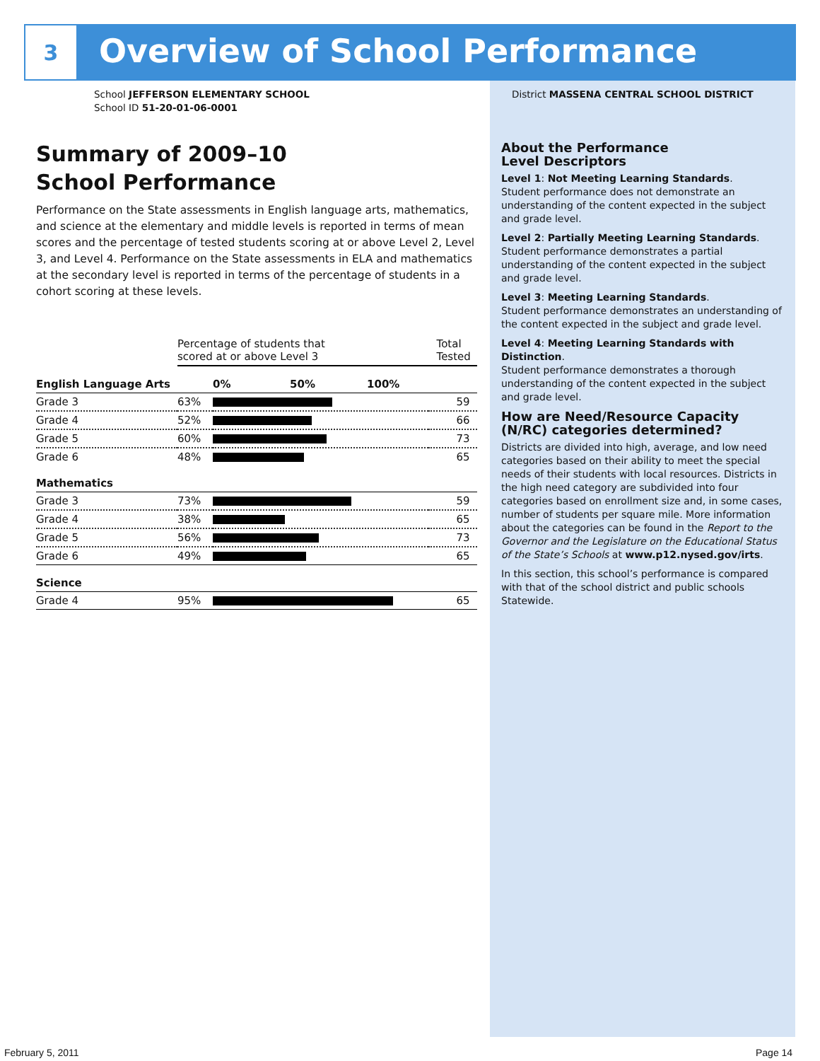3
Overview of School Performance
School JEFFERSON ELEMENTARY SCHOOL
School ID 51-20-01-06-0001
Summary of 2009–10
School Performance
Performance on the State assessments in English language arts, mathematics, and science at the elementary and middle levels is reported in terms of mean scores and the percentage of tested students scoring at or above Level 2, Level 3, and Level 4. Performance on the State assessments in ELA and mathematics at the secondary level is reported in terms of the percentage of students in a cohort scoring at these levels.
| | Percentage of students that scored at or above Level 3 | | Total Tested |
| --- | --- | --- | --- |
| English Language Arts | | 0% 50% 100% | |
| Grade 3 | 63% | | 59 |
| Grade 4 | 52% | | 66 |
| Grade 5 | 60% | | 73 |
| Grade 6 | 48% | | 65 |
| Mathematics | | | |
| Grade 3 | 73% | | 59 |
| Grade 4 | 38% | | 65 |
| Grade 5 | 56% | | 73 |
| Grade 6 | 49% | | 65 |
| Science | | | |
| Grade 4 | 95% | | 65 |
District MASSENA CENTRAL SCHOOL DISTRICT
About the Performance
Level Descriptors
Level 1: Not Meeting Learning Standards.
Student performance does not demonstrate an understanding of the content expected in the subject and grade level.
Level 2: Partially Meeting Learning Standards.
Student performance demonstrates a partial understanding of the content expected in the subject and grade level.
Level 3: Meeting Learning Standards.
Student performance demonstrates an understanding of the content expected in the subject and grade level.
Level 4: Meeting Learning Standards with Distinction.
Student performance demonstrates a thorough understanding of the content expected in the subject and grade level.
How are Need/Resource Capacity (N/RC) categories determined?
Districts are divided into high, average, and low need categories based on their ability to meet the special needs of their students with local resources. Districts in the high need category are subdivided into four categories based on enrollment size and, in some cases, number of students per square mile. More information about the categories can be found in the Report to the Governor and the Legislature on the Educational Status of the State’s Schools at www.p12.nysed.gov/irts.
In this section, this school’s performance is compared with that of the school district and public schools Statewide.
February 5, 2011 Page 14